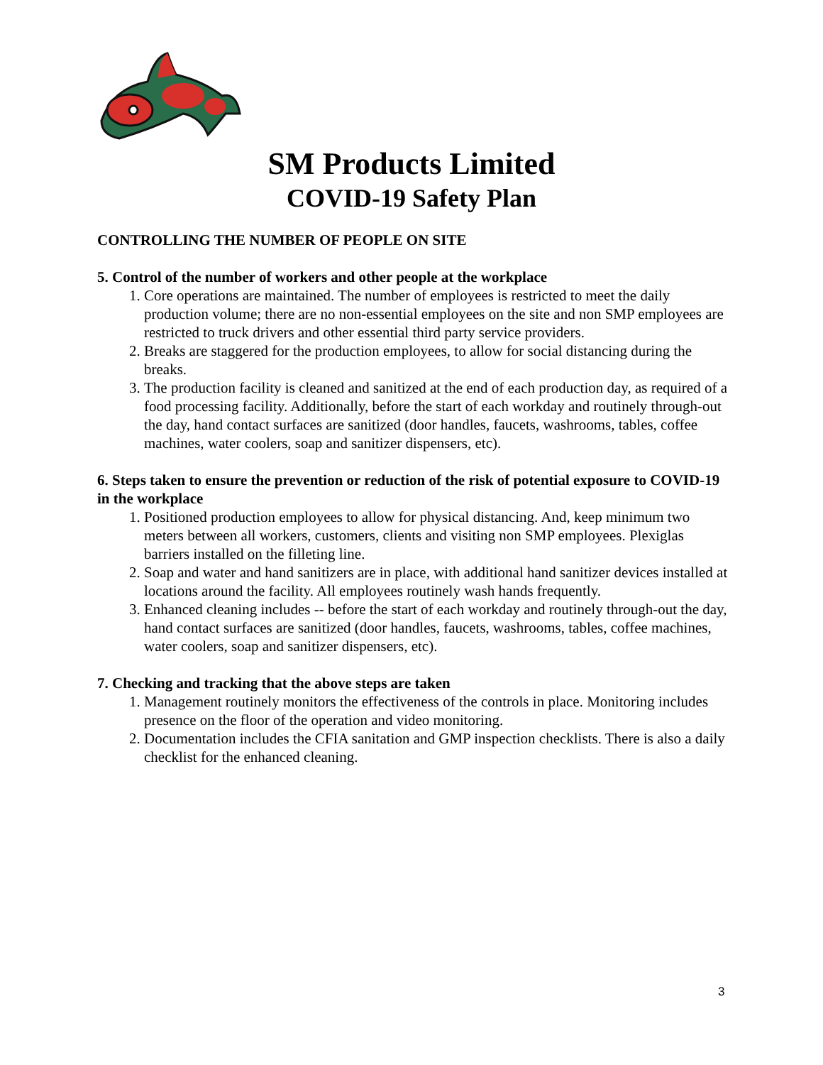SM Products Limited
COVID-19 Safety Plan
CONTROLLING THE NUMBER OF PEOPLE ON SITE
5. Control of the number of workers and other people at the workplace
1. Core operations are maintained. The number of employees is restricted to meet the daily production volume; there are no non-essential employees on the site and non SMP employees are restricted to truck drivers and other essential third party service providers.
2. Breaks are staggered for the production employees, to allow for social distancing during the breaks.
3. The production facility is cleaned and sanitized at the end of each production day, as required of a food processing facility. Additionally, before the start of each workday and routinely through-out the day, hand contact surfaces are sanitized (door handles, faucets, washrooms, tables, coffee machines, water coolers, soap and sanitizer dispensers, etc).
6. Steps taken to ensure the prevention or reduction of the risk of potential exposure to COVID-19 in the workplace
1. Positioned production employees to allow for physical distancing. And, keep minimum two meters between all workers, customers, clients and visiting non SMP employees. Plexiglas barriers installed on the filleting line.
2. Soap and water and hand sanitizers are in place, with additional hand sanitizer devices installed at locations around the facility. All employees routinely wash hands frequently.
3. Enhanced cleaning includes -- before the start of each workday and routinely through-out the day, hand contact surfaces are sanitized (door handles, faucets, washrooms, tables, coffee machines, water coolers, soap and sanitizer dispensers, etc).
7. Checking and tracking that the above steps are taken
1. Management routinely monitors the effectiveness of the controls in place. Monitoring includes presence on the floor of the operation and video monitoring.
2. Documentation includes the CFIA sanitation and GMP inspection checklists. There is also a daily checklist for the enhanced cleaning.
3